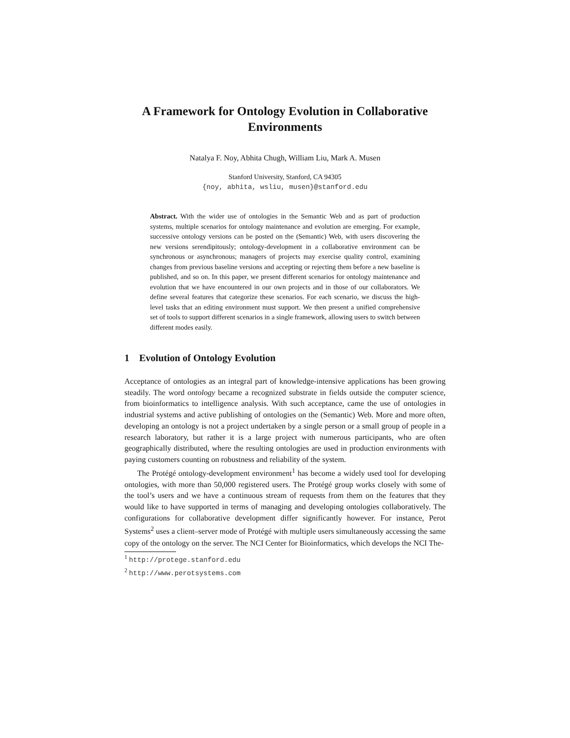A Framework for Ontology Evolution in Collaborative Environments
Natalya F. Noy, Abhita Chugh, William Liu, Mark A. Musen
Stanford University, Stanford, CA 94305
{noy, abhita, wsliu, musen}@stanford.edu
Abstract. With the wider use of ontologies in the Semantic Web and as part of production systems, multiple scenarios for ontology maintenance and evolution are emerging. For example, successive ontology versions can be posted on the (Semantic) Web, with users discovering the new versions serendipitously; ontology-development in a collaborative environment can be synchronous or asynchronous; managers of projects may exercise quality control, examining changes from previous baseline versions and accepting or rejecting them before a new baseline is published, and so on. In this paper, we present different scenarios for ontology maintenance and evolution that we have encountered in our own projects and in those of our collaborators. We define several features that categorize these scenarios. For each scenario, we discuss the high-level tasks that an editing environment must support. We then present a unified comprehensive set of tools to support different scenarios in a single framework, allowing users to switch between different modes easily.
1 Evolution of Ontology Evolution
Acceptance of ontologies as an integral part of knowledge-intensive applications has been growing steadily. The word ontology became a recognized substrate in fields outside the computer science, from bioinformatics to intelligence analysis. With such acceptance, came the use of ontologies in industrial systems and active publishing of ontologies on the (Semantic) Web. More and more often, developing an ontology is not a project undertaken by a single person or a small group of people in a research laboratory, but rather it is a large project with numerous participants, who are often geographically distributed, where the resulting ontologies are used in production environments with paying customers counting on robustness and reliability of the system.
The Protégé ontology-development environment<sup>1</sup> has become a widely used tool for developing ontologies, with more than 50,000 registered users. The Protégé group works closely with some of the tool’s users and we have a continuous stream of requests from them on the features that they would like to have supported in terms of managing and developing ontologies collaboratively. The configurations for collaborative development differ significantly however. For instance, Perot Systems<sup>2</sup> uses a client–server mode of Protégé with multiple users simultaneously accessing the same copy of the ontology on the server. The NCI Center for Bioinformatics, which develops the NCI The-
<sup>1</sup> http://protege.stanford.edu
<sup>2</sup> http://www.perotsystems.com